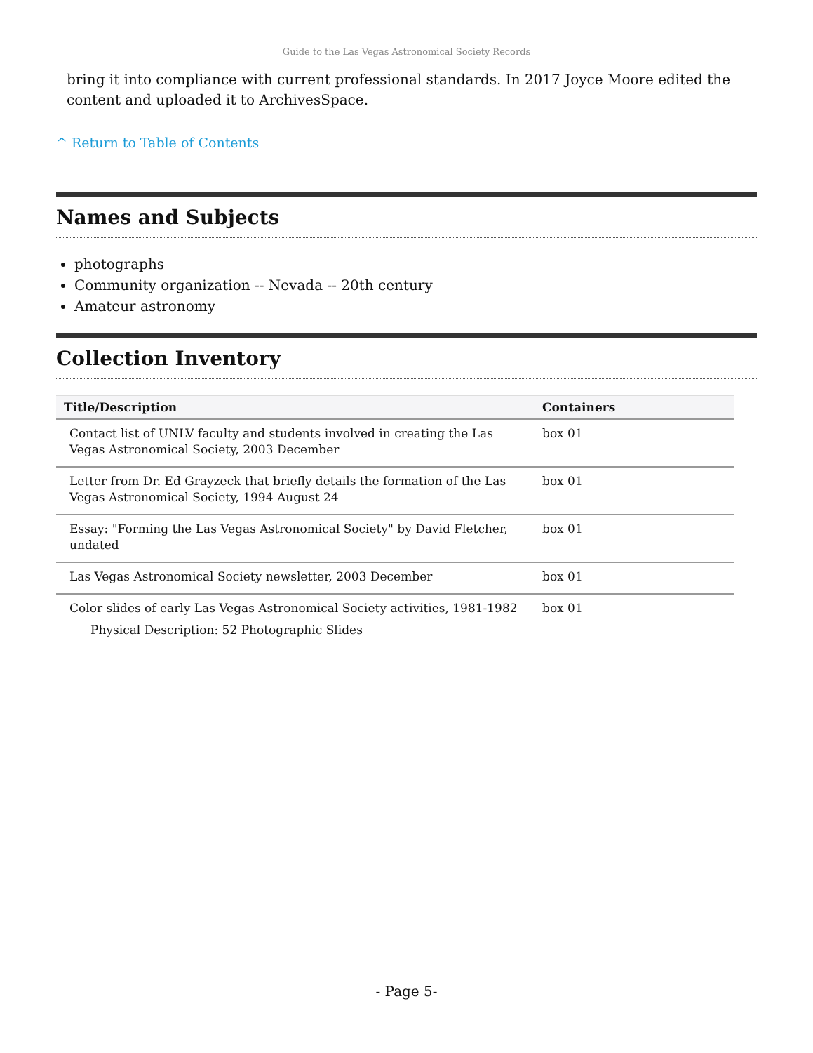Guide to the Las Vegas Astronomical Society Records
bring it into compliance with current professional standards. In 2017 Joyce Moore edited the content and uploaded it to ArchivesSpace.
^ Return to Table of Contents
Names and Subjects
photographs
Community organization -- Nevada -- 20th century
Amateur astronomy
Collection Inventory
| Title/Description | Containers |
| --- | --- |
| Contact list of UNLV faculty and students involved in creating the Las Vegas Astronomical Society, 2003 December | box 01 |
| Letter from Dr. Ed Grayzeck that briefly details the formation of the Las Vegas Astronomical Society, 1994 August 24 | box 01 |
| Essay: "Forming the Las Vegas Astronomical Society" by David Fletcher, undated | box 01 |
| Las Vegas Astronomical Society newsletter, 2003 December | box 01 |
| Color slides of early Las Vegas Astronomical Society activities, 1981-1982 Physical Description: 52 Photographic Slides | box 01 |
- Page 5-